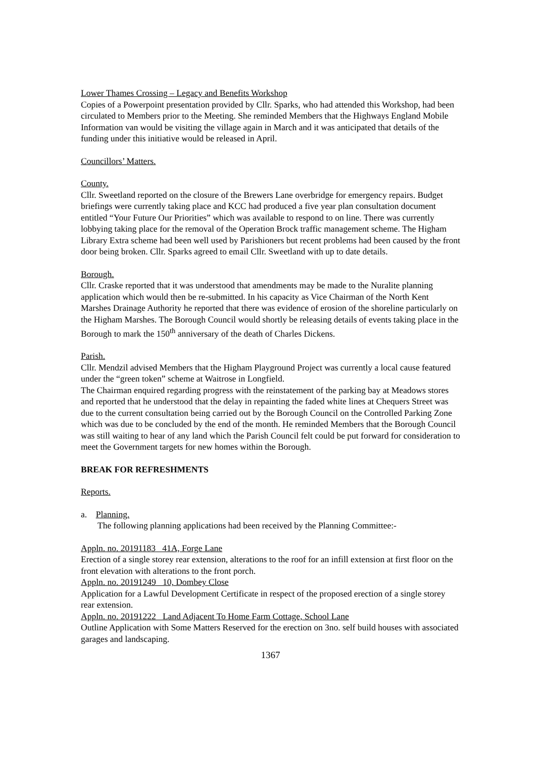Lower Thames Crossing – Legacy and Benefits Workshop
Copies of a Powerpoint presentation provided by Cllr. Sparks, who had attended this Workshop, had been circulated to Members prior to the Meeting. She reminded Members that the Highways England Mobile Information van would be visiting the village again in March and it was anticipated that details of the funding under this initiative would be released in April.
Councillors’ Matters.
County.
Cllr. Sweetland reported on the closure of the Brewers Lane overbridge for emergency repairs. Budget briefings were currently taking place and KCC had produced a five year plan consultation document entitled “Your Future Our Priorities” which was available to respond to on line. There was currently lobbying taking place for the removal of the Operation Brock traffic management scheme. The Higham Library Extra scheme had been well used by Parishioners but recent problems had been caused by the front door being broken. Cllr. Sparks agreed to email Cllr. Sweetland with up to date details.
Borough.
Cllr. Craske reported that it was understood that amendments may be made to the Nuralite planning application which would then be re-submitted. In his capacity as Vice Chairman of the North Kent Marshes Drainage Authority he reported that there was evidence of erosion of the shoreline particularly on the Higham Marshes. The Borough Council would shortly be releasing details of events taking place in the Borough to mark the 150<sup>th</sup> anniversary of the death of Charles Dickens.
Parish.
Cllr. Mendzil advised Members that the Higham Playground Project was currently a local cause featured under the “green token” scheme at Waitrose in Longfield.
The Chairman enquired regarding progress with the reinstatement of the parking bay at Meadows stores and reported that he understood that the delay in repainting the faded white lines at Chequers Street was due to the current consultation being carried out by the Borough Council on the Controlled Parking Zone which was due to be concluded by the end of the month. He reminded Members that the Borough Council was still waiting to hear of any land which the Parish Council felt could be put forward for consideration to meet the Government targets for new homes within the Borough.
BREAK FOR REFRESHMENTS
Reports.
a. Planning.
The following planning applications had been received by the Planning Committee:-
Appln. no. 20191183 41A, Forge Lane
Erection of a single storey rear extension, alterations to the roof for an infill extension at first floor on the front elevation with alterations to the front porch.
Appln. no. 20191249 10, Dombey Close
Application for a Lawful Development Certificate in respect of the proposed erection of a single storey rear extension.
Appln. no. 20191222 Land Adjacent To Home Farm Cottage, School Lane
Outline Application with Some Matters Reserved for the erection on 3no. self build houses with associated garages and landscaping.
1367